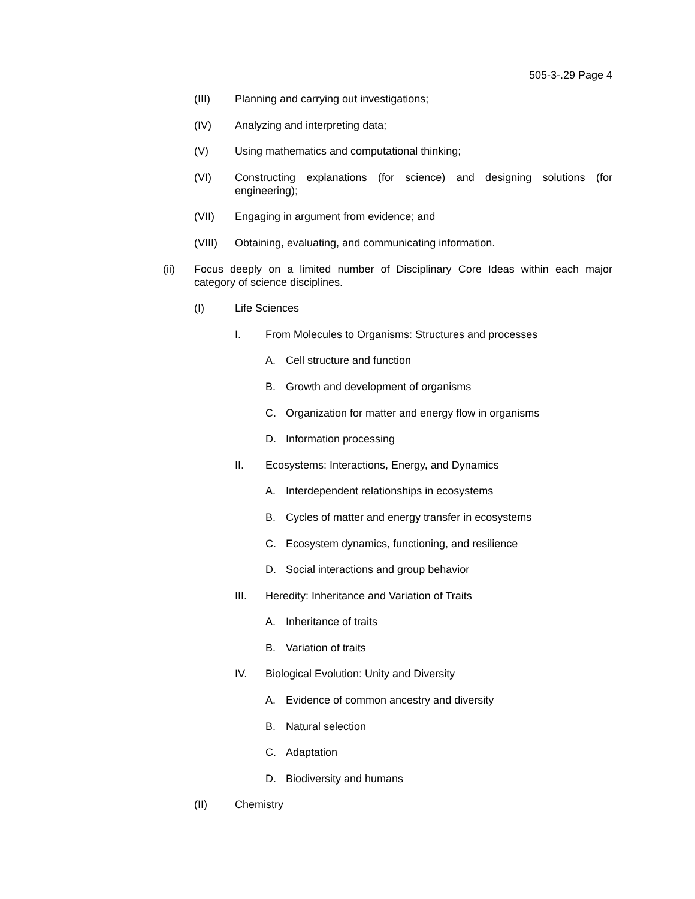505-3-.29 Page 4
(III) Planning and carrying out investigations;
(IV) Analyzing and interpreting data;
(V) Using mathematics and computational thinking;
(VI) Constructing explanations (for science) and designing solutions (for engineering);
(VII) Engaging in argument from evidence; and
(VIII) Obtaining, evaluating, and communicating information.
(ii) Focus deeply on a limited number of Disciplinary Core Ideas within each major category of science disciplines.
(I) Life Sciences
I. From Molecules to Organisms: Structures and processes
A. Cell structure and function
B. Growth and development of organisms
C. Organization for matter and energy flow in organisms
D. Information processing
II. Ecosystems: Interactions, Energy, and Dynamics
A. Interdependent relationships in ecosystems
B. Cycles of matter and energy transfer in ecosystems
C. Ecosystem dynamics, functioning, and resilience
D. Social interactions and group behavior
III. Heredity: Inheritance and Variation of Traits
A. Inheritance of traits
B. Variation of traits
IV. Biological Evolution: Unity and Diversity
A. Evidence of common ancestry and diversity
B. Natural selection
C. Adaptation
D. Biodiversity and humans
(II) Chemistry